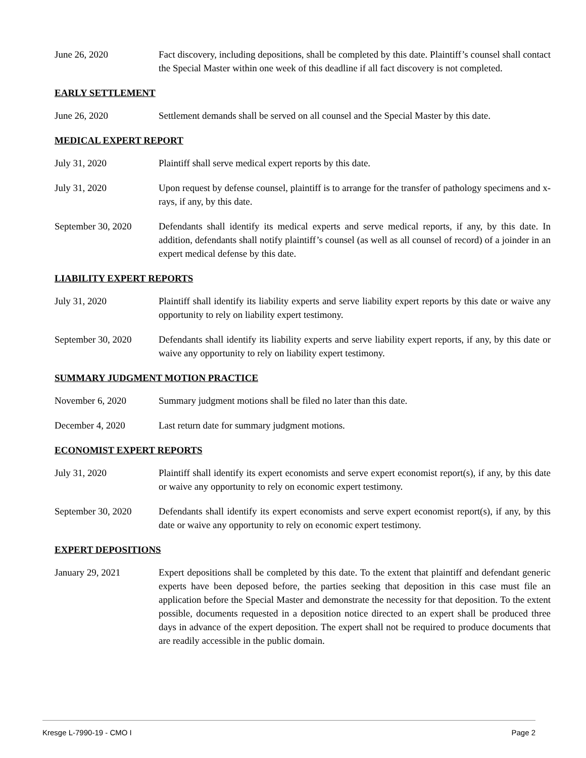June 26, 2020 Fact discovery, including depositions, shall be completed by this date. Plaintiff’s counsel shall contact the Special Master within one week of this deadline if all fact discovery is not completed.
EARLY SETTLEMENT
June 26, 2020 Settlement demands shall be served on all counsel and the Special Master by this date.
MEDICAL EXPERT REPORT
July 31, 2020 Plaintiff shall serve medical expert reports by this date.
July 31, 2020 Upon request by defense counsel, plaintiff is to arrange for the transfer of pathology specimens and x-rays, if any, by this date.
September 30, 2020 Defendants shall identify its medical experts and serve medical reports, if any, by this date. In addition, defendants shall notify plaintiff’s counsel (as well as all counsel of record) of a joinder in an expert medical defense by this date.
LIABILITY EXPERT REPORTS
July 31, 2020 Plaintiff shall identify its liability experts and serve liability expert reports by this date or waive any opportunity to rely on liability expert testimony.
September 30, 2020 Defendants shall identify its liability experts and serve liability expert reports, if any, by this date or waive any opportunity to rely on liability expert testimony.
SUMMARY JUDGMENT MOTION PRACTICE
November 6, 2020 Summary judgment motions shall be filed no later than this date.
December 4, 2020 Last return date for summary judgment motions.
ECONOMIST EXPERT REPORTS
July 31, 2020 Plaintiff shall identify its expert economists and serve expert economist report(s), if any, by this date or waive any opportunity to rely on economic expert testimony.
September 30, 2020 Defendants shall identify its expert economists and serve expert economist report(s), if any, by this date or waive any opportunity to rely on economic expert testimony.
EXPERT DEPOSITIONS
January 29, 2021 Expert depositions shall be completed by this date. To the extent that plaintiff and defendant generic experts have been deposed before, the parties seeking that deposition in this case must file an application before the Special Master and demonstrate the necessity for that deposition. To the extent possible, documents requested in a deposition notice directed to an expert shall be produced three days in advance of the expert deposition. The expert shall not be required to produce documents that are readily accessible in the public domain.
Kresge L-7990-19 - CMO I Page 2